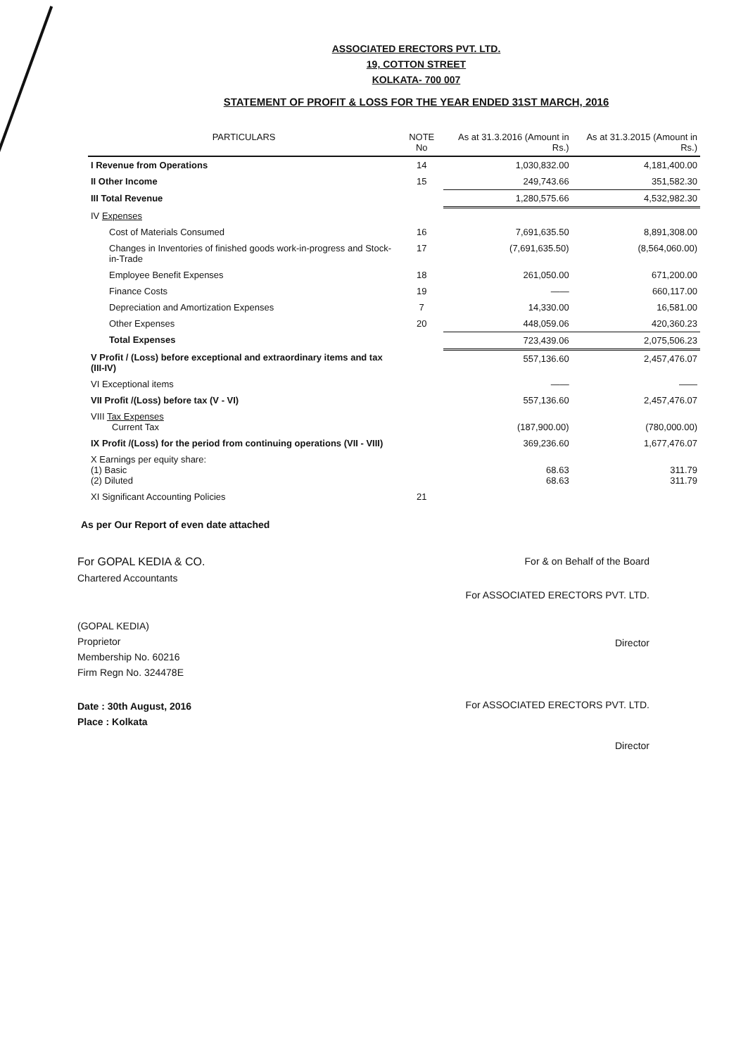ASSOCIATED ERECTORS PVT. LTD.
19, COTTON STREET
KOLKATA- 700 007
STATEMENT OF PROFIT & LOSS FOR THE YEAR ENDED 31ST MARCH, 2016
| PARTICULARS | NOTE No | As at 31.3.2016 (Amount in Rs.) | As at 31.3.2015 (Amount in Rs.) |
| --- | --- | --- | --- |
| I Revenue from Operations | 14 | 1,030,832.00 | 4,181,400.00 |
| II Other Income | 15 | 249,743.66 | 351,582.30 |
| III Total Revenue | | 1,280,575.66 | 4,532,982.30 |
| IV Expenses | | | |
| Cost of Materials Consumed | 16 | 7,691,635.50 | 8,891,308.00 |
| Changes in Inventories of finished goods work-in-progress and Stock-in-Trade | 17 | (7,691,635.50) | (8,564,060.00) |
| Employee Benefit Expenses | 18 | 261,050.00 | 671,200.00 |
| Finance Costs | 19 | —— | 660,117.00 |
| Depreciation and Amortization Expenses | 7 | 14,330.00 | 16,581.00 |
| Other Expenses | 20 | 448,059.06 | 420,360.23 |
| Total Expenses | | 723,439.06 | 2,075,506.23 |
| V Profit / (Loss) before exceptional and extraordinary items and tax (III-IV) | | 557,136.60 | 2,457,476.07 |
| VI Exceptional items | | —— | —— |
| VII Profit /(Loss) before tax (V - VI) | | 557,136.60 | 2,457,476.07 |
| VIII Tax Expenses Current Tax | | (187,900.00) | (780,000.00) |
| IX Profit /(Loss) for the period from continuing operations (VII - VIII) | | 369,236.60 | 1,677,476.07 |
| X Earnings per equity share: (1) Basic (2) Diluted | | 68.63 68.63 | 311.79 311.79 |
| XI Significant Accounting Policies | 21 | | |
As per Our Report of even date attached
For GOPAL KEDIA & CO.
Chartered Accountants
(GOPAL KEDIA)
Proprietor
Membership No. 60216
Firm Regn No. 324478E
Date : 30th August, 2016
Place : Kolkata
For & on Behalf of the Board
For ASSOCIATED ERECTORS PVT. LTD.
Director
For ASSOCIATED ERECTORS PVT. LTD.
Director